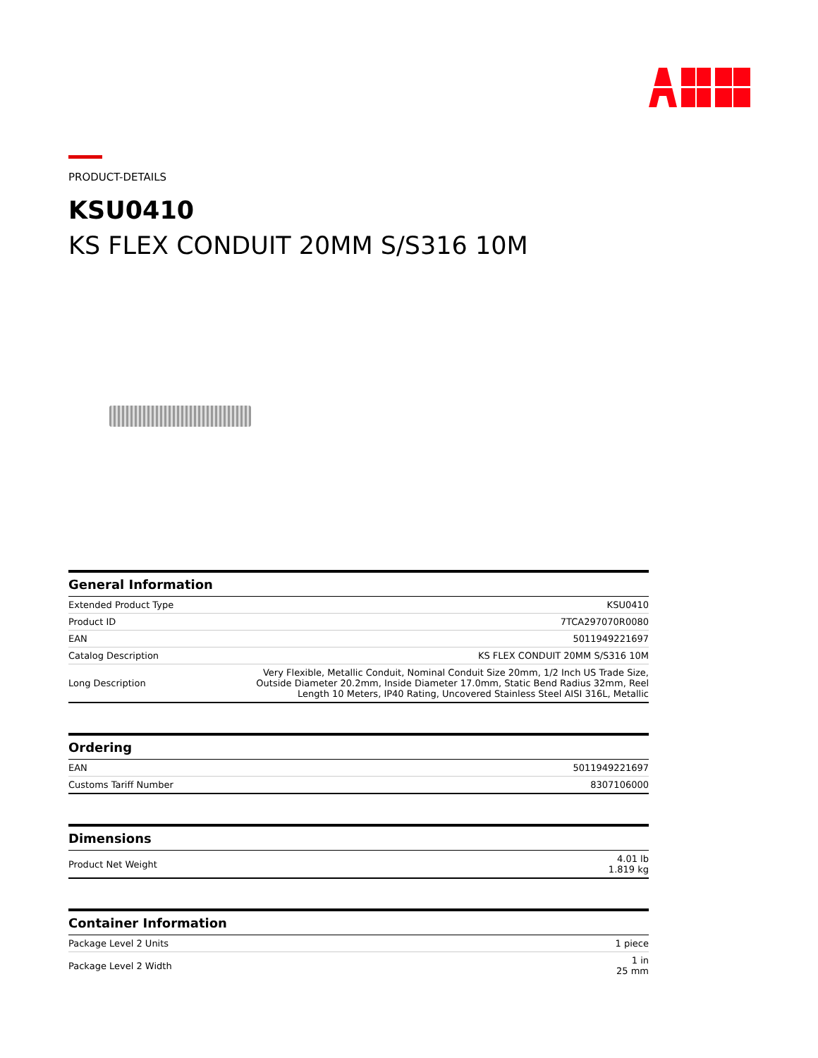PRODUCT-DETAILS
KSU0410
KS FLEX CONDUIT 20MM S/S316 10M
General Information
| Extended Product Type | KSU0410 |
| Product ID | 7TCA297070R0080 |
| EAN | 5011949221697 |
| Catalog Description | KS FLEX CONDUIT 20MM S/S316 10M |
| Long Description | Very Flexible, Metallic Conduit, Nominal Conduit Size 20mm, 1/2 Inch US Trade Size, Outside Diameter 20.2mm, Inside Diameter 17.0mm, Static Bend Radius 32mm, Reel Length 10 Meters, IP40 Rating, Uncovered Stainless Steel AISI 316L, Metallic |
Ordering
| EAN | 5011949221697 |
| Customs Tariff Number | 8307106000 |
Dimensions
| Product Net Weight | 4.01 lb 1.819 kg |
Container Information
| Package Level 2 Units | 1 piece |
| Package Level 2 Width | 1 in 25 mm |